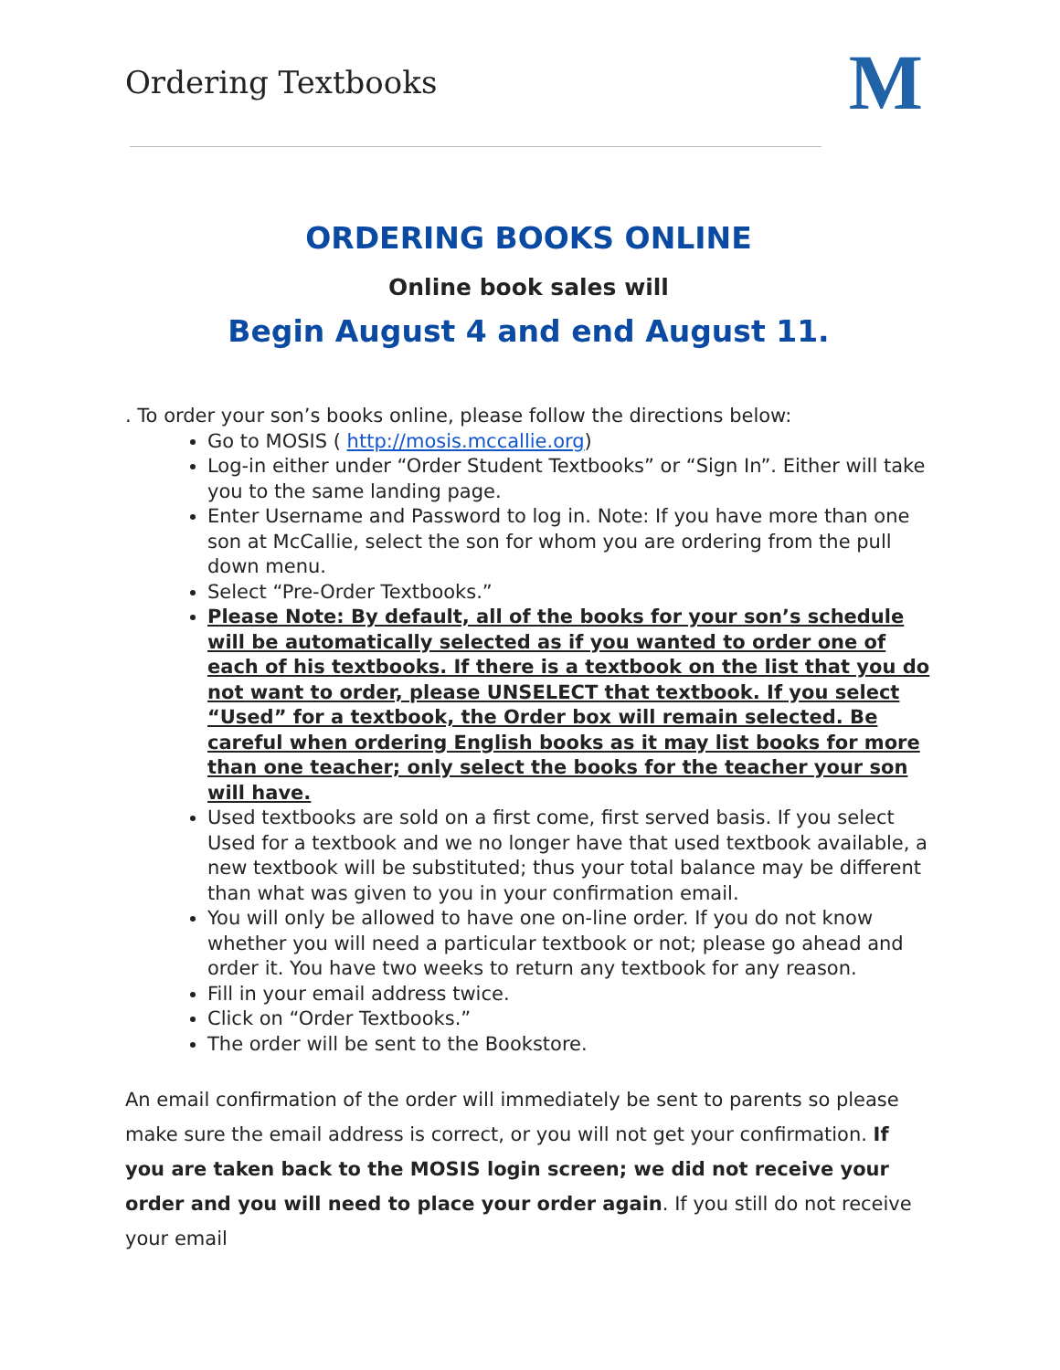Ordering Textbooks
M
ORDERING BOOKS ONLINE
Online book sales will
Begin August 4 and end August 11.
. To order your son’s books online, please follow the directions below:
Go to MOSIS ( http://mosis.mccallie.org)
Log-in either under “Order Student Textbooks” or “Sign In”. Either will take you to the same landing page.
Enter Username and Password to log in. Note: If you have more than one son at McCallie, select the son for whom you are ordering from the pull down menu.
Select “Pre-Order Textbooks.”
Please Note: By default, all of the books for your son’s schedule will be automatically selected as if you wanted to order one of each of his textbooks. If there is a textbook on the list that you do not want to order, please UNSELECT that textbook. If you select “Used” for a textbook, the Order box will remain selected. Be careful when ordering English books as it may list books for more than one teacher; only select the books for the teacher your son will have.
Used textbooks are sold on a first come, first served basis. If you select Used for a textbook and we no longer have that used textbook available, a new textbook will be substituted; thus your total balance may be different than what was given to you in your confirmation email.
You will only be allowed to have one on-line order. If you do not know whether you will need a particular textbook or not; please go ahead and order it. You have two weeks to return any textbook for any reason.
Fill in your email address twice.
Click on “Order Textbooks.”
The order will be sent to the Bookstore.
An email confirmation of the order will immediately be sent to parents so please make sure the email address is correct, or you will not get your confirmation. If you are taken back to the MOSIS login screen; we did not receive your order and you will need to place your order again. If you still do not receive your email